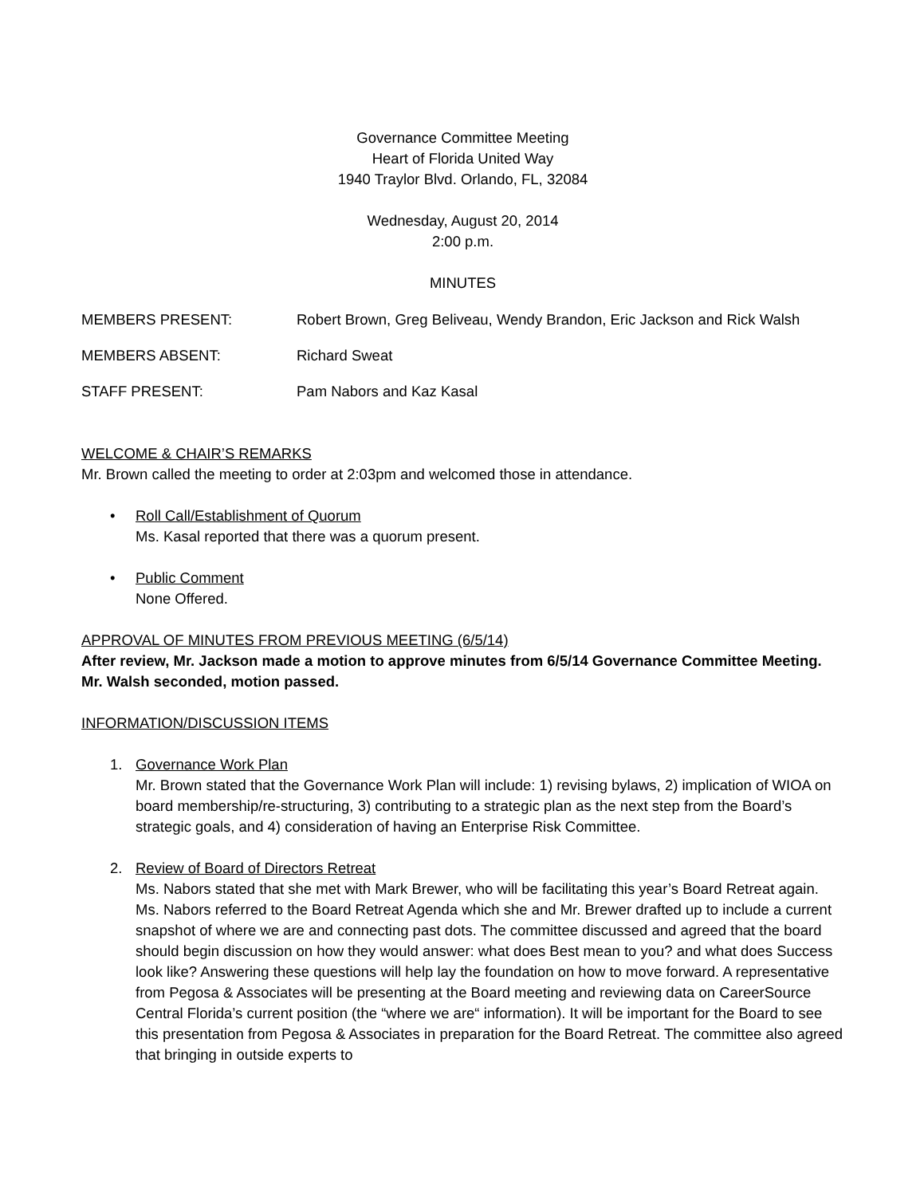Governance Committee Meeting
Heart of Florida United Way
1940 Traylor Blvd. Orlando, FL, 32084
Wednesday, August 20, 2014
2:00 p.m.
MINUTES
MEMBERS PRESENT: Robert Brown, Greg Beliveau, Wendy Brandon, Eric Jackson and Rick Walsh
MEMBERS ABSENT: Richard Sweat
STAFF PRESENT: Pam Nabors and Kaz Kasal
WELCOME & CHAIR’S REMARKS
Mr. Brown called the meeting to order at 2:03pm and welcomed those in attendance.
• Roll Call/Establishment of Quorum
Ms. Kasal reported that there was a quorum present.
• Public Comment
None Offered.
APPROVAL OF MINUTES FROM PREVIOUS MEETING (6/5/14)
After review, Mr. Jackson made a motion to approve minutes from 6/5/14 Governance Committee Meeting. Mr. Walsh seconded, motion passed.
INFORMATION/DISCUSSION ITEMS
1. Governance Work Plan
Mr. Brown stated that the Governance Work Plan will include: 1) revising bylaws, 2) implication of WIOA on board membership/re-structuring, 3) contributing to a strategic plan as the next step from the Board’s strategic goals, and 4) consideration of having an Enterprise Risk Committee.
2. Review of Board of Directors Retreat
Ms. Nabors stated that she met with Mark Brewer, who will be facilitating this year’s Board Retreat again. Ms. Nabors referred to the Board Retreat Agenda which she and Mr. Brewer drafted up to include a current snapshot of where we are and connecting past dots. The committee discussed and agreed that the board should begin discussion on how they would answer: what does Best mean to you? and what does Success look like? Answering these questions will help lay the foundation on how to move forward. A representative from Pegosa & Associates will be presenting at the Board meeting and reviewing data on CareerSource Central Florida’s current position (the “where we are“ information). It will be important for the Board to see this presentation from Pegosa & Associates in preparation for the Board Retreat. The committee also agreed that bringing in outside experts to